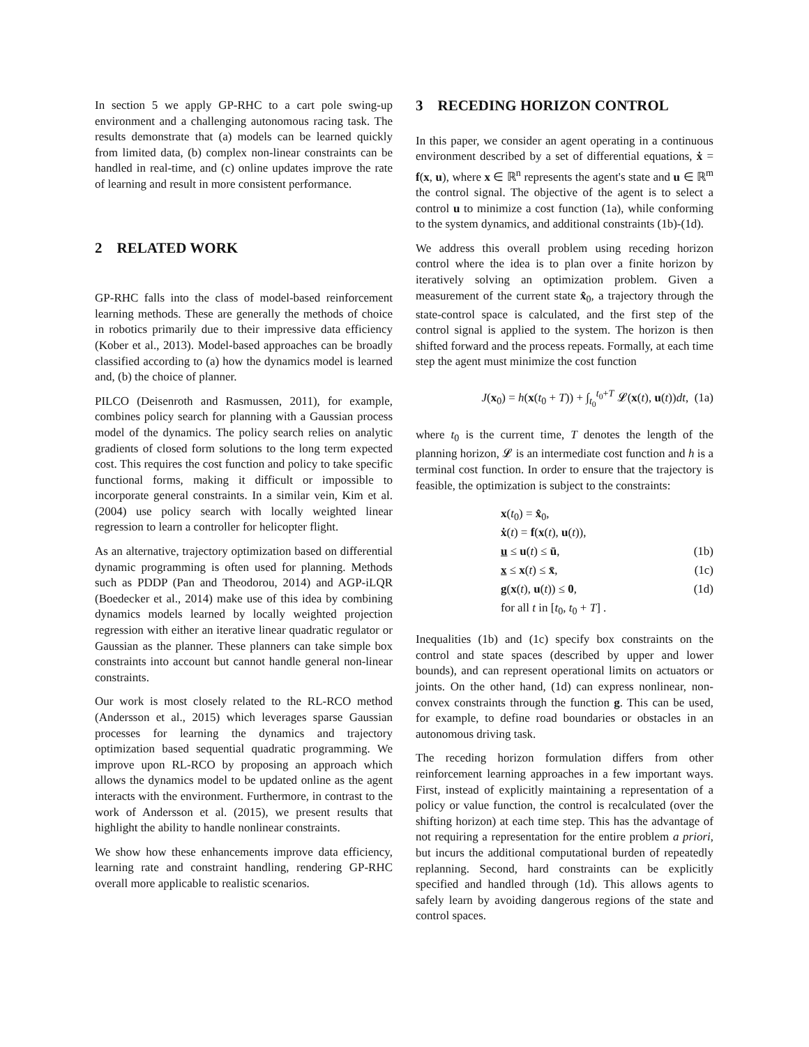In section 5 we apply GP-RHC to a cart pole swing-up environment and a challenging autonomous racing task. The results demonstrate that (a) models can be learned quickly from limited data, (b) complex non-linear constraints can be handled in real-time, and (c) online updates improve the rate of learning and result in more consistent performance.
2 RELATED WORK
GP-RHC falls into the class of model-based reinforcement learning methods. These are generally the methods of choice in robotics primarily due to their impressive data efficiency (Kober et al., 2013). Model-based approaches can be broadly classified according to (a) how the dynamics model is learned and, (b) the choice of planner.
PILCO (Deisenroth and Rasmussen, 2011), for example, combines policy search for planning with a Gaussian process model of the dynamics. The policy search relies on analytic gradients of closed form solutions to the long term expected cost. This requires the cost function and policy to take specific functional forms, making it difficult or impossible to incorporate general constraints. In a similar vein, Kim et al. (2004) use policy search with locally weighted linear regression to learn a controller for helicopter flight.
As an alternative, trajectory optimization based on differential dynamic programming is often used for planning. Methods such as PDDP (Pan and Theodorou, 2014) and AGP-iLQR (Boedecker et al., 2014) make use of this idea by combining dynamics models learned by locally weighted projection regression with either an iterative linear quadratic regulator or Gaussian as the planner. These planners can take simple box constraints into account but cannot handle general non-linear constraints.
Our work is most closely related to the RL-RCO method (Andersson et al., 2015) which leverages sparse Gaussian processes for learning the dynamics and trajectory optimization based sequential quadratic programming. We improve upon RL-RCO by proposing an approach which allows the dynamics model to be updated online as the agent interacts with the environment. Furthermore, in contrast to the work of Andersson et al. (2015), we present results that highlight the ability to handle nonlinear constraints.
We show how these enhancements improve data efficiency, learning rate and constraint handling, rendering GP-RHC overall more applicable to realistic scenarios.
3 RECEDING HORIZON CONTROL
In this paper, we consider an agent operating in a continuous environment described by a set of differential equations, ẋ = f(x, u), where x ∈ ℝ<sup>n</sup> represents the agent's state and u ∈ ℝ<sup>m</sup> the control signal. The objective of the agent is to select a control u to minimize a cost function (1a), while conforming to the system dynamics, and additional constraints (1b)-(1d).
We address this overall problem using receding horizon control where the idea is to plan over a finite horizon by iteratively solving an optimization problem. Given a measurement of the current state x̂<sub>0</sub>, a trajectory through the state-control space is calculated, and the first step of the control signal is applied to the system. The horizon is then shifted forward and the process repeats. Formally, at each time step the agent must minimize the cost function
J(x<sub>0</sub>) = h(x(t<sub>0</sub> + T)) + ∫<sub>t<sub>0</sub></sub><sup>t<sub>0</sub>+T</sup> 𝓛(x(t), u(t))dt, (1a)
where t<sub>0</sub> is the current time, T denotes the length of the planning horizon, 𝓛 is an intermediate cost function and h is a terminal cost function. In order to ensure that the trajectory is feasible, the optimization is subject to the constraints:
x(t<sub>0</sub>) = x̂<sub>0</sub>,
ẋ(t) = f(x(t), u(t)),
u ≤ u(t) ≤ ū, (1b)
x ≤ x(t) ≤ x̄, (1c)
g(x(t), u(t)) ≤ 0, (1d)
for all t in [t<sub>0</sub>, t<sub>0</sub> + T] .
Inequalities (1b) and (1c) specify box constraints on the control and state spaces (described by upper and lower bounds), and can represent operational limits on actuators or joints. On the other hand, (1d) can express nonlinear, non-convex constraints through the function g. This can be used, for example, to define road boundaries or obstacles in an autonomous driving task.
The receding horizon formulation differs from other reinforcement learning approaches in a few important ways. First, instead of explicitly maintaining a representation of a policy or value function, the control is recalculated (over the shifting horizon) at each time step. This has the advantage of not requiring a representation for the entire problem a priori, but incurs the additional computational burden of repeatedly replanning. Second, hard constraints can be explicitly specified and handled through (1d). This allows agents to safely learn by avoiding dangerous regions of the state and control spaces.